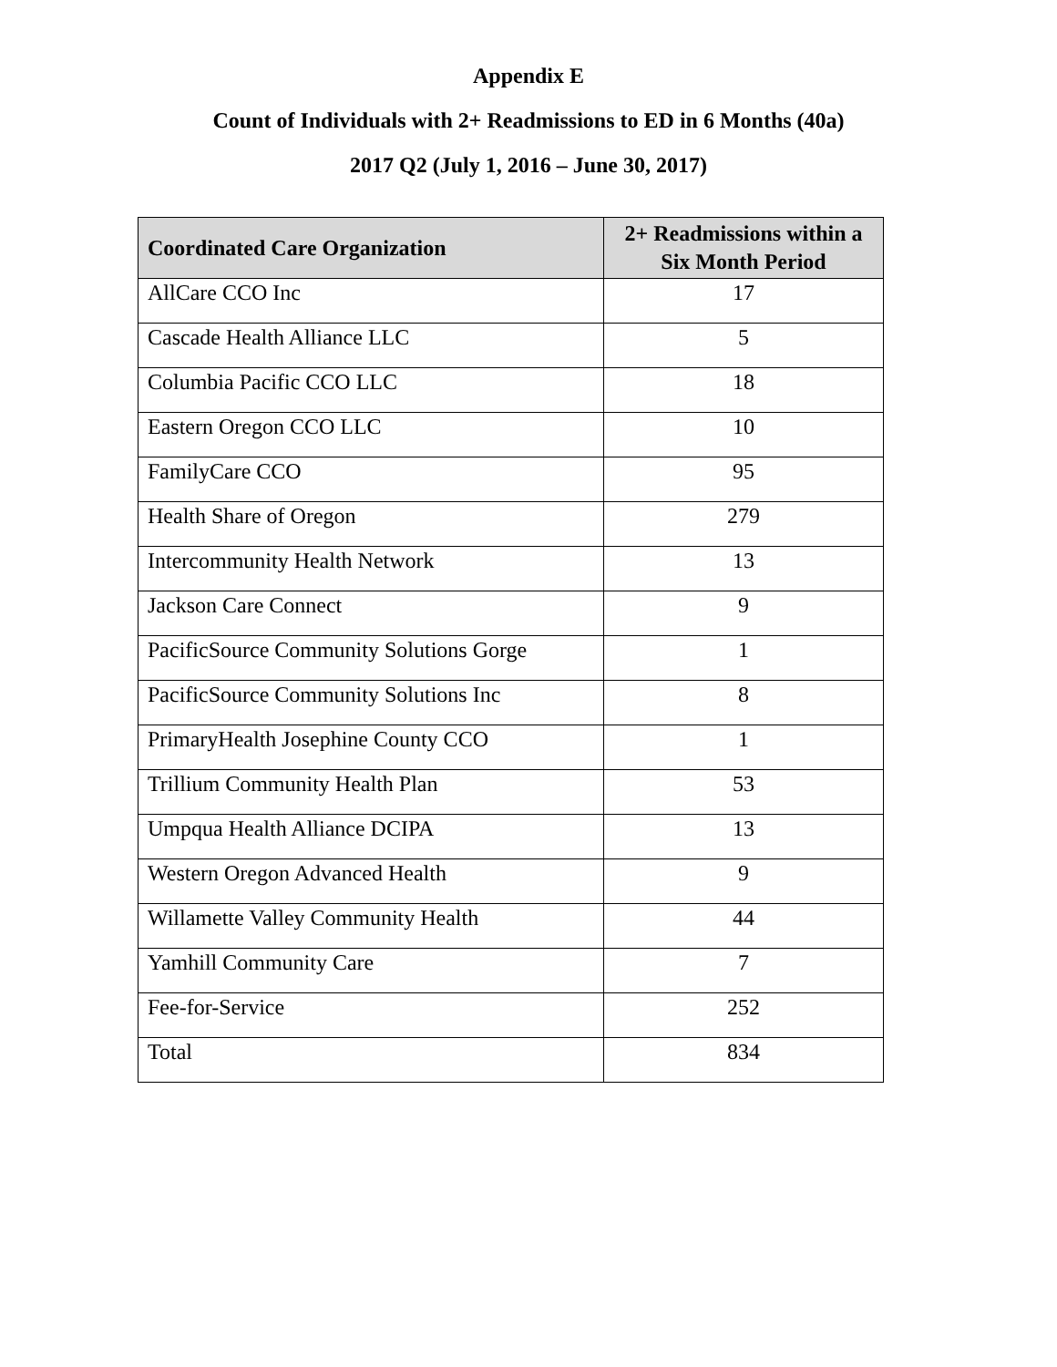Appendix E
Count of Individuals with 2+ Readmissions to ED in 6 Months (40a)
2017 Q2 (July 1, 2016 – June 30, 2017)
| Coordinated Care Organization | 2+ Readmissions within a Six Month Period |
| --- | --- |
| AllCare CCO Inc | 17 |
| Cascade Health Alliance LLC | 5 |
| Columbia Pacific CCO LLC | 18 |
| Eastern Oregon CCO LLC | 10 |
| FamilyCare CCO | 95 |
| Health Share of Oregon | 279 |
| Intercommunity Health Network | 13 |
| Jackson Care Connect | 9 |
| PacificSource Community Solutions Gorge | 1 |
| PacificSource Community Solutions Inc | 8 |
| PrimaryHealth Josephine County CCO | 1 |
| Trillium Community Health Plan | 53 |
| Umpqua Health Alliance DCIPA | 13 |
| Western Oregon Advanced Health | 9 |
| Willamette Valley Community Health | 44 |
| Yamhill Community Care | 7 |
| Fee-for-Service | 252 |
| Total | 834 |